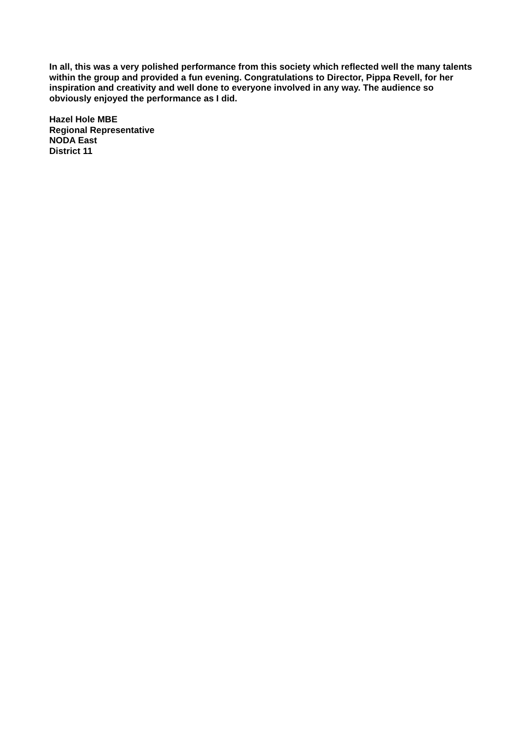In all, this was a very polished performance from this society which reflected well the many talents within the group and provided a fun evening. Congratulations to Director, Pippa Revell, for her inspiration and creativity and well done to everyone involved in any way. The audience so obviously enjoyed the performance as I did.
Hazel Hole MBE
Regional Representative
NODA East
District 11